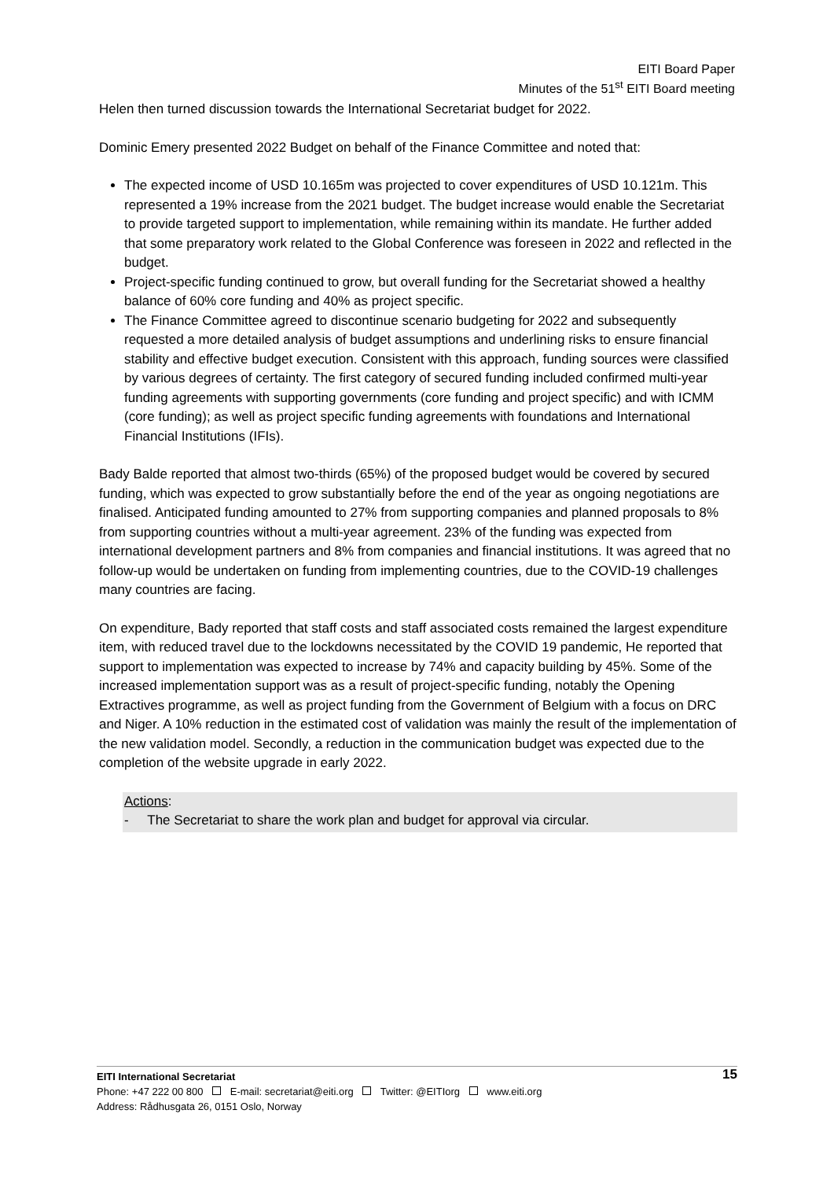EITI Board Paper
Minutes of the 51<sup>st</sup> EITI Board meeting
Helen then turned discussion towards the International Secretariat budget for 2022.
Dominic Emery presented 2022 Budget on behalf of the Finance Committee and noted that:
The expected income of USD 10.165m was projected to cover expenditures of USD 10.121m. This represented a 19% increase from the 2021 budget. The budget increase would enable the Secretariat to provide targeted support to implementation, while remaining within its mandate. He further added that some preparatory work related to the Global Conference was foreseen in 2022 and reflected in the budget.
Project-specific funding continued to grow, but overall funding for the Secretariat showed a healthy balance of 60% core funding and 40% as project specific.
The Finance Committee agreed to discontinue scenario budgeting for 2022 and subsequently requested a more detailed analysis of budget assumptions and underlining risks to ensure financial stability and effective budget execution. Consistent with this approach, funding sources were classified by various degrees of certainty. The first category of secured funding included confirmed multi-year funding agreements with supporting governments (core funding and project specific) and with ICMM (core funding); as well as project specific funding agreements with foundations and International Financial Institutions (IFIs).
Bady Balde reported that almost two-thirds (65%) of the proposed budget would be covered by secured funding, which was expected to grow substantially before the end of the year as ongoing negotiations are finalised. Anticipated funding amounted to 27% from supporting companies and planned proposals to 8% from supporting countries without a multi-year agreement. 23% of the funding was expected from international development partners and 8% from companies and financial institutions. It was agreed that no follow-up would be undertaken on funding from implementing countries, due to the COVID-19 challenges many countries are facing.
On expenditure, Bady reported that staff costs and staff associated costs remained the largest expenditure item, with reduced travel due to the lockdowns necessitated by the COVID 19 pandemic, He reported that support to implementation was expected to increase by 74% and capacity building by 45%. Some of the increased implementation support was as a result of project-specific funding, notably the Opening Extractives programme, as well as project funding from the Government of Belgium with a focus on DRC and Niger. A 10% reduction in the estimated cost of validation was mainly the result of the implementation of the new validation model. Secondly, a reduction in the communication budget was expected due to the completion of the website upgrade in early 2022.
Actions:
- The Secretariat to share the work plan and budget for approval via circular.
15 EITI International Secretariat
Phone: +47 222 00 800 E-mail: secretariat@eiti.org Twitter: @EITIorg www.eiti.org
Address: Rådhusgata 26, 0151 Oslo, Norway